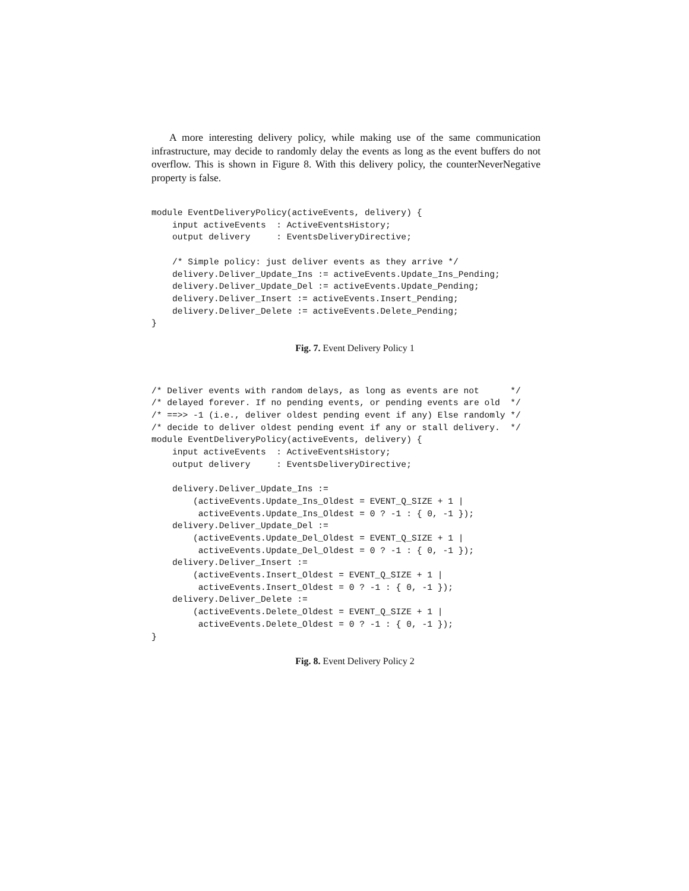A more interesting delivery policy, while making use of the same communication infrastructure, may decide to randomly delay the events as long as the event buffers do not overflow. This is shown in Figure 8. With this delivery policy, the counterNeverNegative property is false.
module EventDeliveryPolicy(activeEvents, delivery) {
    input activeEvents  : ActiveEventsHistory;
    output delivery     : EventsDeliveryDirective;

    /* Simple policy: just deliver events as they arrive */
    delivery.Deliver_Update_Ins := activeEvents.Update_Ins_Pending;
    delivery.Deliver_Update_Del := activeEvents.Update_Pending;
    delivery.Deliver_Insert := activeEvents.Insert_Pending;
    delivery.Deliver_Delete := activeEvents.Delete_Pending;
}
Fig. 7. Event Delivery Policy 1
/* Deliver events with random delays, as long as events are not      */
/* delayed forever. If no pending events, or pending events are old  */
/* ==>> -1 (i.e., deliver oldest pending event if any) Else randomly */
/* decide to deliver oldest pending event if any or stall delivery.  */
module EventDeliveryPolicy(activeEvents, delivery) {
    input activeEvents  : ActiveEventsHistory;
    output delivery     : EventsDeliveryDirective;

    delivery.Deliver_Update_Ins :=
        (activeEvents.Update_Ins_Oldest = EVENT_Q_SIZE + 1 |
         activeEvents.Update_Ins_Oldest = 0 ? -1 : { 0, -1 });
    delivery.Deliver_Update_Del :=
        (activeEvents.Update_Del_Oldest = EVENT_Q_SIZE + 1 |
         activeEvents.Update_Del_Oldest = 0 ? -1 : { 0, -1 });
    delivery.Deliver_Insert :=
        (activeEvents.Insert_Oldest = EVENT_Q_SIZE + 1 |
         activeEvents.Insert_Oldest = 0 ? -1 : { 0, -1 });
    delivery.Deliver_Delete :=
        (activeEvents.Delete_Oldest = EVENT_Q_SIZE + 1 |
         activeEvents.Delete_Oldest = 0 ? -1 : { 0, -1 });
}
Fig. 8. Event Delivery Policy 2